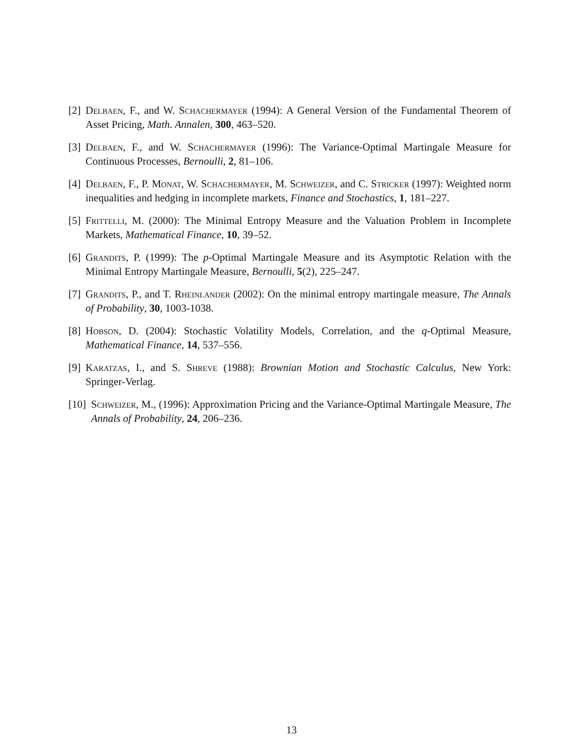[2] Delbaen, F., and W. Schachermayer (1994): A General Version of the Fundamental Theorem of Asset Pricing, Math. Annalen, 300, 463–520.
[3] Delbaen, F., and W. Schachermayer (1996): The Variance-Optimal Martingale Measure for Continuous Processes, Bernoulli, 2, 81–106.
[4] Delbaen, F., P. Monat, W. Schachermayer, M. Schweizer, and C. Stricker (1997): Weighted norm inequalities and hedging in incomplete markets, Finance and Stochastics, 1, 181–227.
[5] Frittelli, M. (2000): The Minimal Entropy Measure and the Valuation Problem in Incomplete Markets, Mathematical Finance, 10, 39–52.
[6] Grandits, P. (1999): The p-Optimal Martingale Measure and its Asymptotic Relation with the Minimal Entropy Martingale Measure, Bernoulli, 5(2), 225–247.
[7] Grandits, P., and T. Rheinlander (2002): On the minimal entropy martingale measure, The Annals of Probability, 30, 1003-1038.
[8] Hobson, D. (2004): Stochastic Volatility Models, Correlation, and the q-Optimal Measure, Mathematical Finance, 14, 537–556.
[9] Karatzas, I., and S. Shreve (1988): Brownian Motion and Stochastic Calculus, New York: Springer-Verlag.
[10] Schweizer, M., (1996): Approximation Pricing and the Variance-Optimal Martingale Measure, The Annals of Probability, 24, 206–236.
13